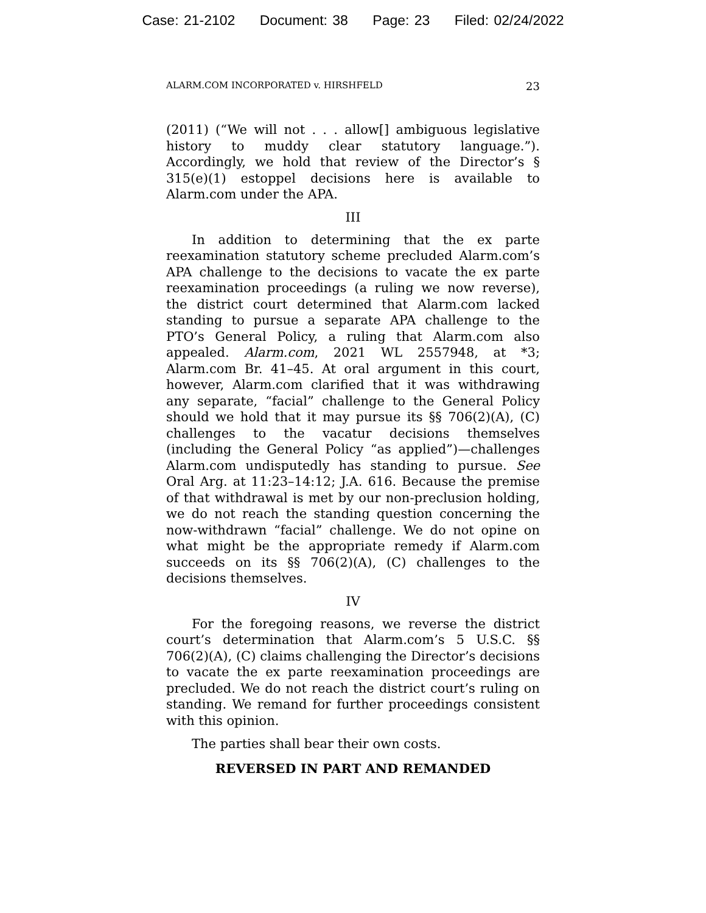Case: 21-2102 Document: 38 Page: 23 Filed: 02/24/2022
ALARM.COM INCORPORATED v. HIRSHFELD 23
(2011) (“We will not . . . allow[] ambiguous legislative history to muddy clear statutory language.”). Accordingly, we hold that review of the Director’s § 315(e)(1) estoppel decisions here is available to Alarm.com under the APA.
III
In addition to determining that the ex parte reexamination statutory scheme precluded Alarm.com’s APA challenge to the decisions to vacate the ex parte reexamination proceedings (a ruling we now reverse), the district court determined that Alarm.com lacked standing to pursue a separate APA challenge to the PTO’s General Policy, a ruling that Alarm.com also appealed. Alarm.com, 2021 WL 2557948, at *3; Alarm.com Br. 41–45. At oral argument in this court, however, Alarm.com clarified that it was withdrawing any separate, “facial” challenge to the General Policy should we hold that it may pursue its §§ 706(2)(A), (C) challenges to the vacatur decisions themselves (including the General Policy “as applied”)—challenges Alarm.com undisputedly has standing to pursue. See Oral Arg. at 11:23–14:12; J.A. 616. Because the premise of that withdrawal is met by our non-preclusion holding, we do not reach the standing question concerning the now-withdrawn “facial” challenge. We do not opine on what might be the appropriate remedy if Alarm.com succeeds on its §§ 706(2)(A), (C) challenges to the decisions themselves.
IV
For the foregoing reasons, we reverse the district court’s determination that Alarm.com’s 5 U.S.C. §§ 706(2)(A), (C) claims challenging the Director’s decisions to vacate the ex parte reexamination proceedings are precluded. We do not reach the district court’s ruling on standing. We remand for further proceedings consistent with this opinion.
The parties shall bear their own costs.
REVERSED IN PART AND REMANDED